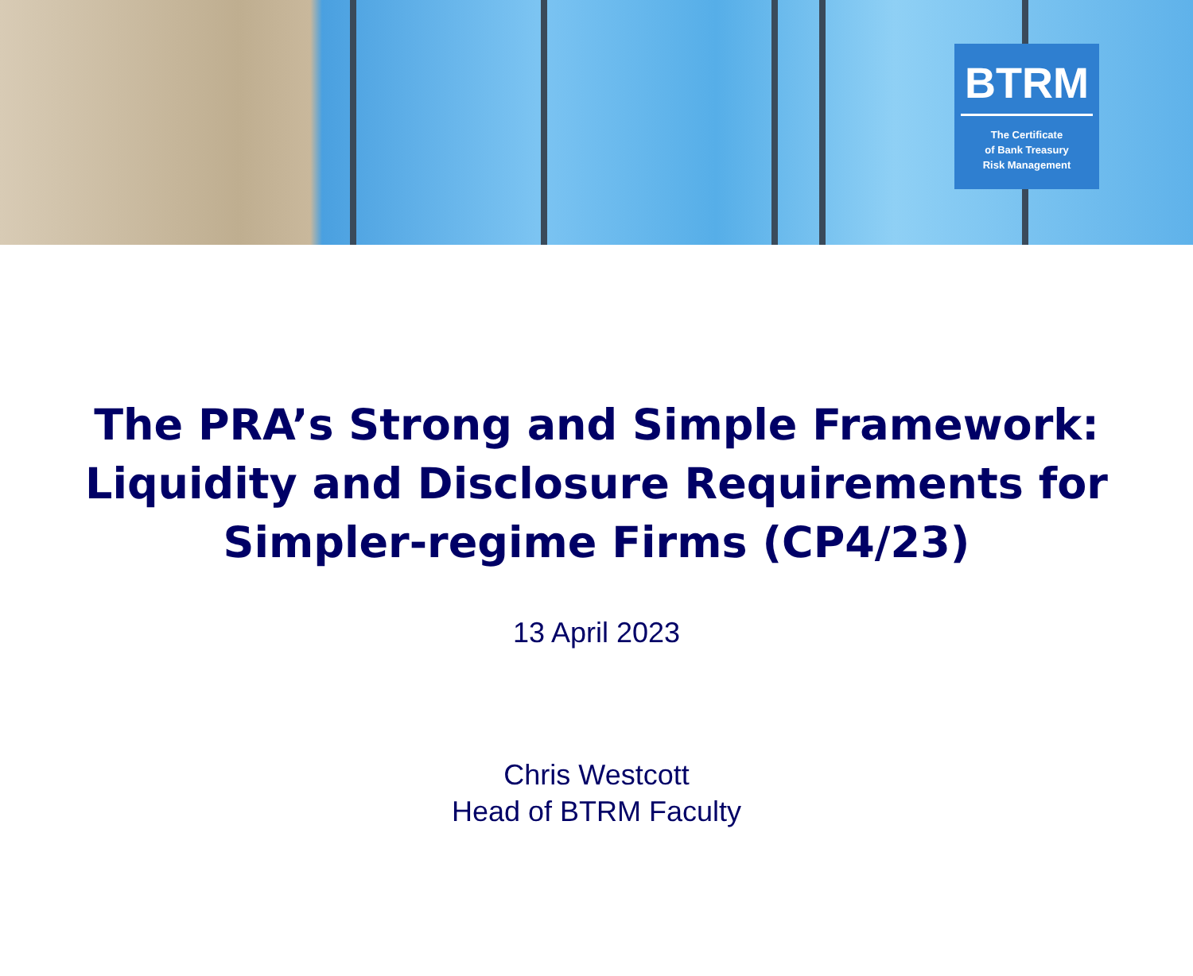BTRM
The Certificate
of Bank Treasury
Risk Management
The PRA’s Strong and Simple Framework:
Liquidity and Disclosure Requirements for
Simpler-regime Firms (CP4/23)
13 April 2023
Chris Westcott
Head of BTRM Faculty